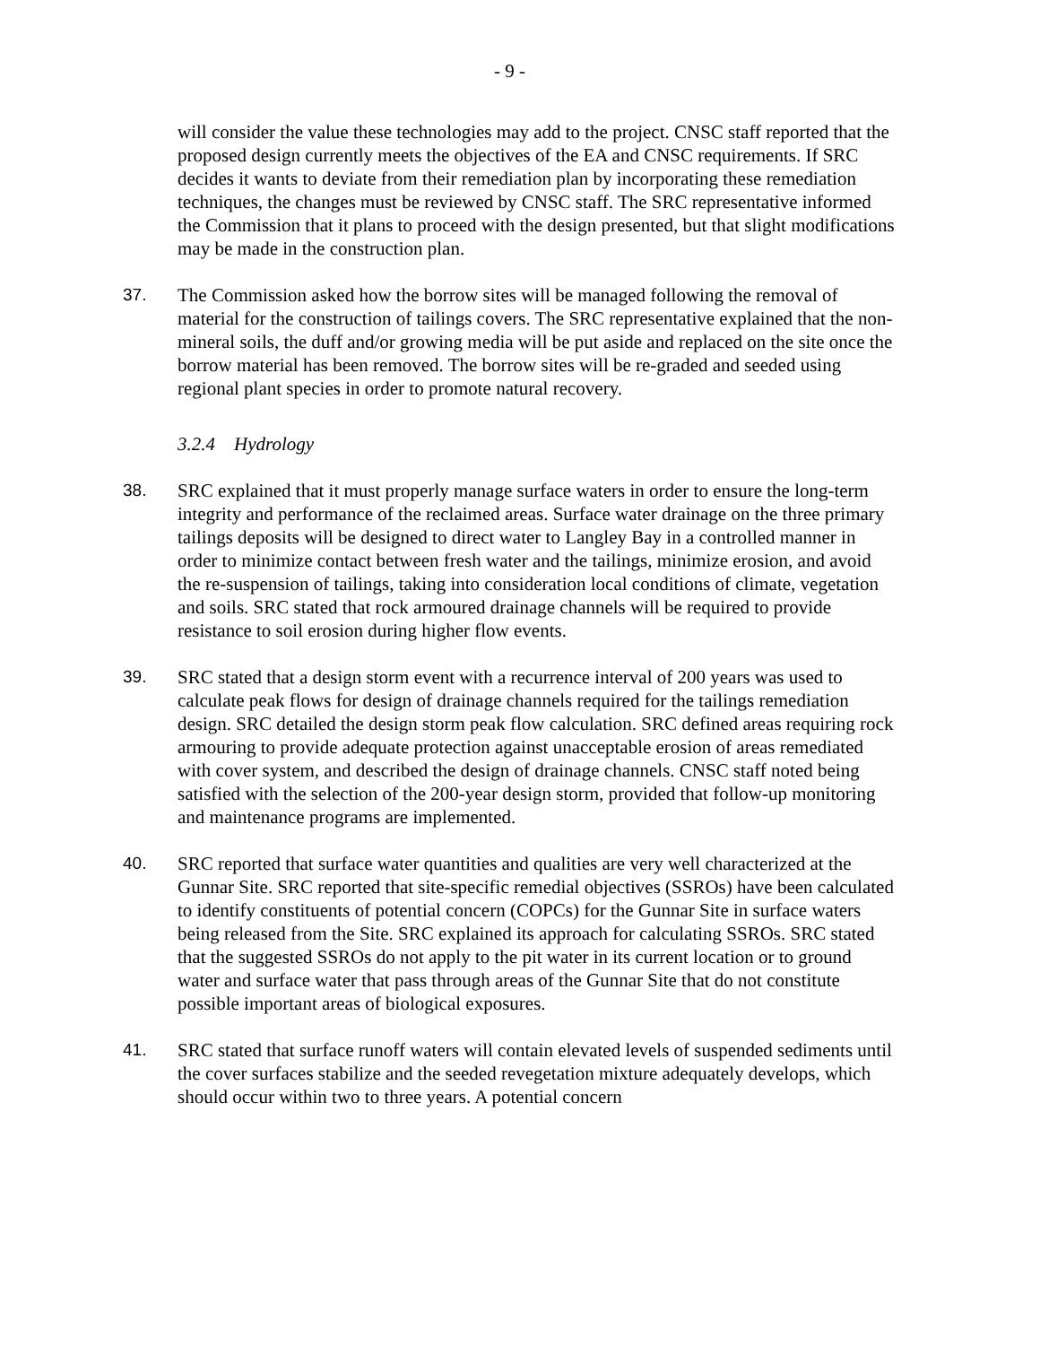- 9 -
will consider the value these technologies may add to the project. CNSC staff reported that the proposed design currently meets the objectives of the EA and CNSC requirements. If SRC decides it wants to deviate from their remediation plan by incorporating these remediation techniques, the changes must be reviewed by CNSC staff. The SRC representative informed the Commission that it plans to proceed with the design presented, but that slight modifications may be made in the construction plan.
37. The Commission asked how the borrow sites will be managed following the removal of material for the construction of tailings covers. The SRC representative explained that the non-mineral soils, the duff and/or growing media will be put aside and replaced on the site once the borrow material has been removed. The borrow sites will be re-graded and seeded using regional plant species in order to promote natural recovery.
3.2.4 Hydrology
38. SRC explained that it must properly manage surface waters in order to ensure the long-term integrity and performance of the reclaimed areas. Surface water drainage on the three primary tailings deposits will be designed to direct water to Langley Bay in a controlled manner in order to minimize contact between fresh water and the tailings, minimize erosion, and avoid the re-suspension of tailings, taking into consideration local conditions of climate, vegetation and soils. SRC stated that rock armoured drainage channels will be required to provide resistance to soil erosion during higher flow events.
39. SRC stated that a design storm event with a recurrence interval of 200 years was used to calculate peak flows for design of drainage channels required for the tailings remediation design. SRC detailed the design storm peak flow calculation. SRC defined areas requiring rock armouring to provide adequate protection against unacceptable erosion of areas remediated with cover system, and described the design of drainage channels. CNSC staff noted being satisfied with the selection of the 200-year design storm, provided that follow-up monitoring and maintenance programs are implemented.
40. SRC reported that surface water quantities and qualities are very well characterized at the Gunnar Site. SRC reported that site-specific remedial objectives (SSROs) have been calculated to identify constituents of potential concern (COPCs) for the Gunnar Site in surface waters being released from the Site. SRC explained its approach for calculating SSROs. SRC stated that the suggested SSROs do not apply to the pit water in its current location or to ground water and surface water that pass through areas of the Gunnar Site that do not constitute possible important areas of biological exposures.
41. SRC stated that surface runoff waters will contain elevated levels of suspended sediments until the cover surfaces stabilize and the seeded revegetation mixture adequately develops, which should occur within two to three years. A potential concern